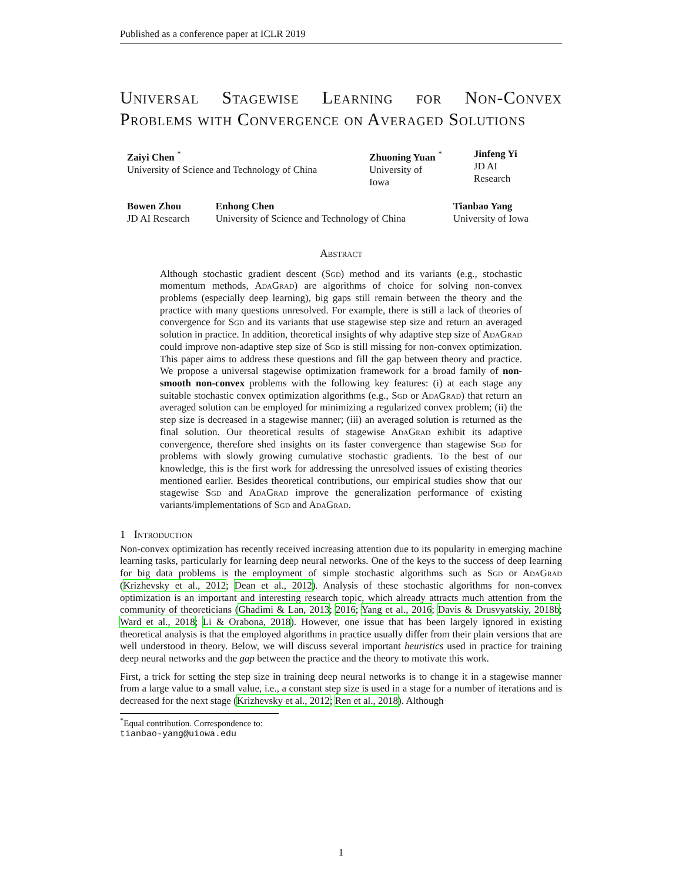Published as a conference paper at ICLR 2019
Universal Stagewise Learning for Non-Convex Problems with Convergence on Averaged Solutions
Zaiyi Chen <sup>*</sup>
University of Science and Technology of China
Zhuoning Yuan <sup>*</sup>
University of Iowa
Jinfeng Yi
JD AI Research
Bowen Zhou
JD AI Research
Enhong Chen
University of Science and Technology of China
Tianbao Yang
University of Iowa
Abstract
Although stochastic gradient descent (Sgd) method and its variants (e.g., stochastic momentum methods, Ada Grad) are algorithms of choice for solving non-convex problems (especially deep learning), big gaps still remain between the theory and the practice with many questions unresolved. For example, there is still a lack of theories of convergence for Sgd and its variants that use stagewise step size and return an averaged solution in practice. In addition, theoretical insights of why adaptive step size of Ada Grad could improve non-adaptive step size of Sgd is still missing for non-convex optimization. This paper aims to address these questions and fill the gap between theory and practice. We propose a universal stagewise optimization framework for a broad family of non-smooth non-convex problems with the following key features: (i) at each stage any suitable stochastic convex optimization algorithms (e.g., Sgd or Ada Grad) that return an averaged solution can be employed for minimizing a regularized convex problem; (ii) the step size is decreased in a stagewise manner; (iii) an averaged solution is returned as the final solution. Our theoretical results of stagewise Ada Grad exhibit its adaptive convergence, therefore shed insights on its faster convergence than stagewise Sgd for problems with slowly growing cumulative stochastic gradients. To the best of our knowledge, this is the first work for addressing the unresolved issues of existing theories mentioned earlier. Besides theoretical contributions, our empirical studies show that our stagewise Sgd and Ada Grad improve the generalization performance of existing variants/implementations of Sgd and Ada Grad.
1 Introduction
Non-convex optimization has recently received increasing attention due to its popularity in emerging machine learning tasks, particularly for learning deep neural networks. One of the keys to the success of deep learning for big data problems is the employment of simple stochastic algorithms such as Sgd or Ada Grad (Krizhevsky et al., 2012; Dean et al., 2012). Analysis of these stochastic algorithms for non-convex optimization is an important and interesting research topic, which already attracts much attention from the community of theoreticians (Ghadimi & Lan, 2013; 2016; Yang et al., 2016; Davis & Drusvyatskiy, 2018b; Ward et al., 2018; Li & Orabona, 2018). However, one issue that has been largely ignored in existing theoretical analysis is that the employed algorithms in practice usually differ from their plain versions that are well understood in theory. Below, we will discuss several important heuristics used in practice for training deep neural networks and the gap between the practice and the theory to motivate this work.
First, a trick for setting the step size in training deep neural networks is to change it in a stagewise manner from a large value to a small value, i.e., a constant step size is used in a stage for a number of iterations and is decreased for the next stage (Krizhevsky et al., 2012; Ren et al., 2018). Although
<sup>*</sup> Equal contribution. Correspondence to: tianbao-yang@uiowa.edu
1